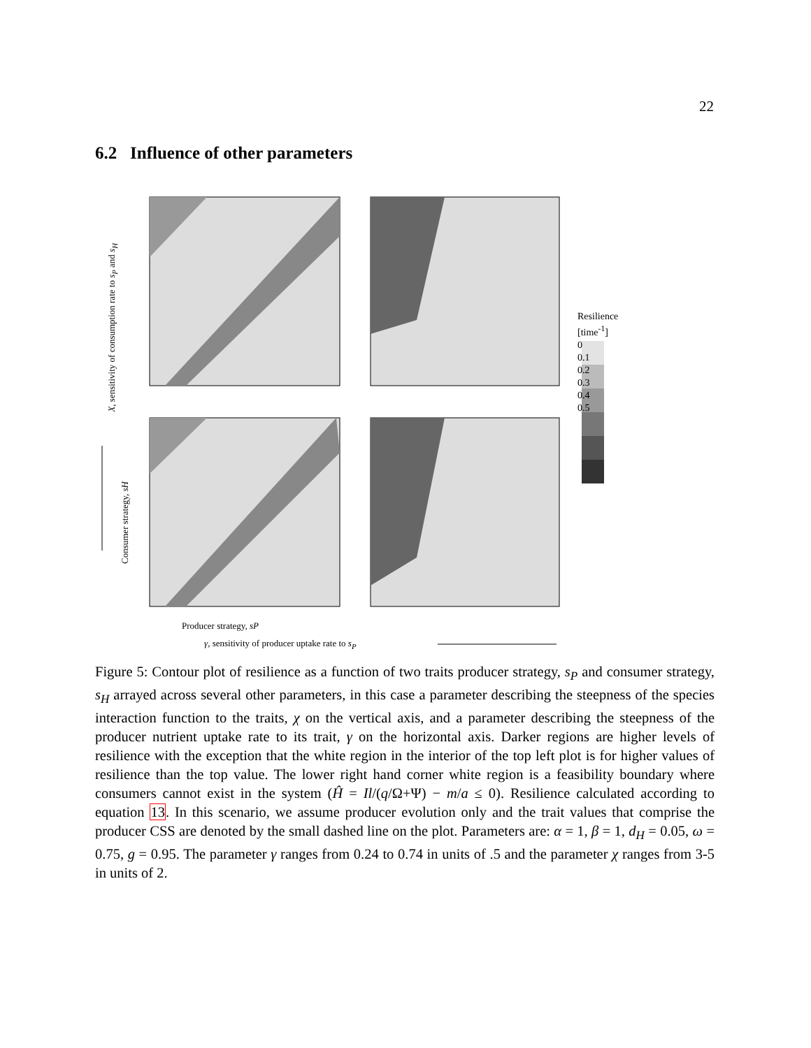22
6.2 Influence of other parameters
Resilience
[time<sup>-1</sup>]
0
0.1
0.2
0.3
0.4
0.5
Producer strategy, sP
γ, sensitivity of producer uptake rate to s<sub>P</sub>
X, sensitivity of consumption rate to s<sub>P</sub> and s<sub>H</sub>
Consumer strategy, sH
Figure 5: Contour plot of resilience as a function of two traits producer strategy, s<sub>P</sub> and consumer strategy, s<sub>H</sub> arrayed across several other parameters, in this case a parameter describing the steepness of the species interaction function to the traits, χ on the vertical axis, and a parameter describing the steepness of the producer nutrient uptake rate to its trait, γ on the horizontal axis. Darker regions are higher levels of resilience with the exception that the white region in the interior of the top left plot is for higher values of resilience than the top value. The lower right hand corner white region is a feasibility boundary where consumers cannot exist in the system (Ĥ = Il/(q/Ω+Ψ) − m/a ≤ 0). Resilience calculated according to equation 13. In this scenario, we assume producer evolution only and the trait values that comprise the producer CSS are denoted by the small dashed line on the plot. Parameters are: α = 1, β = 1, d<sub>H</sub> = 0.05, ω = 0.75, g = 0.95. The parameter γ ranges from 0.24 to 0.74 in units of .5 and the parameter χ ranges from 3-5 in units of 2.